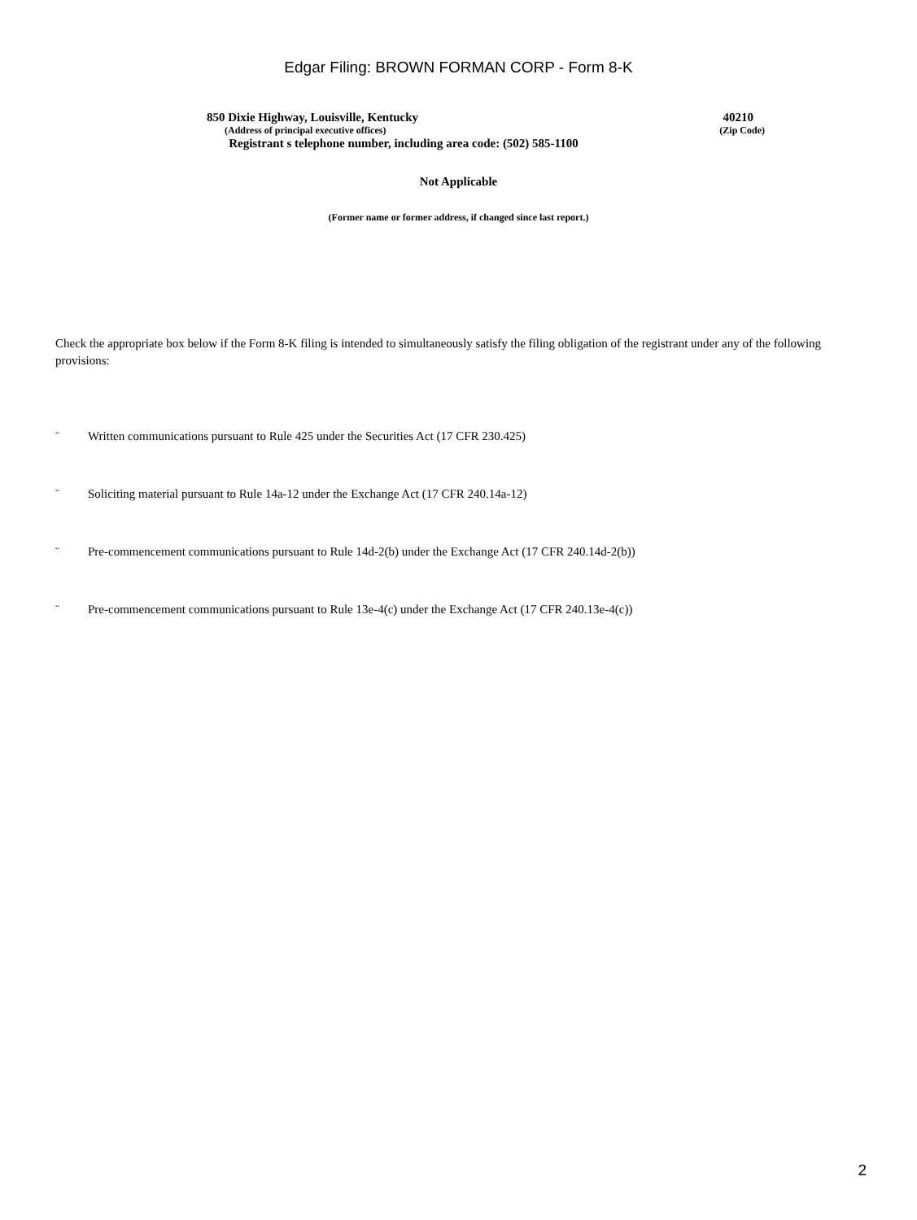Edgar Filing: BROWN FORMAN CORP - Form 8-K
| 850 Dixie Highway, Louisville, Kentucky | 40210 |
| (Address of principal executive offices) | (Zip Code) |
Registrant s telephone number, including area code: (502) 585-1100
Not Applicable
(Former name or former address, if changed since last report.)
Check the appropriate box below if the Form 8-K filing is intended to simultaneously satisfy the filing obligation of the registrant under any of the following provisions:
¨ Written communications pursuant to Rule 425 under the Securities Act (17 CFR 230.425)
¨ Soliciting material pursuant to Rule 14a-12 under the Exchange Act (17 CFR 240.14a-12)
¨ Pre-commencement communications pursuant to Rule 14d-2(b) under the Exchange Act (17 CFR 240.14d-2(b))
¨ Pre-commencement communications pursuant to Rule 13e-4(c) under the Exchange Act (17 CFR 240.13e-4(c))
2